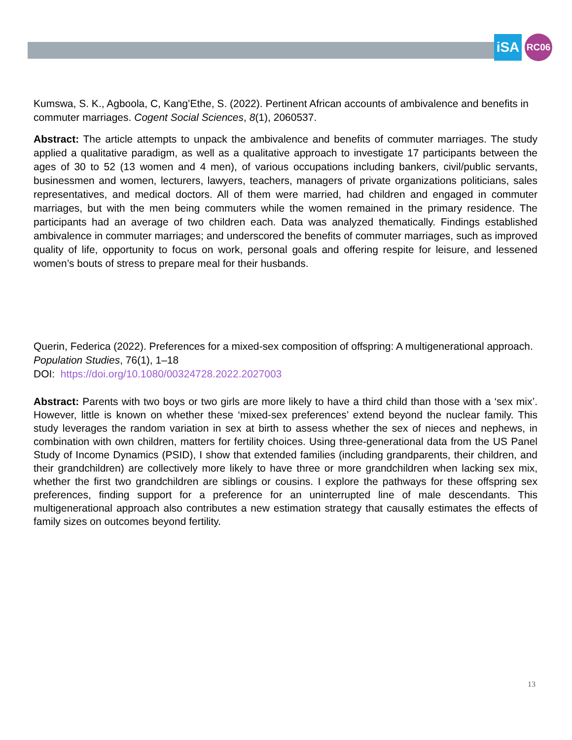iSA
RC06
Kumswa, S. K., Agboola, C, Kang’Ethe, S. (2022). Pertinent African accounts of ambivalence and benefits in commuter marriages. Cogent Social Sciences, 8(1), 2060537.
Abstract: The article attempts to unpack the ambivalence and benefits of commuter marriages. The study applied a qualitative paradigm, as well as a qualitative approach to investigate 17 participants between the ages of 30 to 52 (13 women and 4 men), of various occupations including bankers, civil/public servants, businessmen and women, lecturers, lawyers, teachers, managers of private organizations politicians, sales representatives, and medical doctors. All of them were married, had children and engaged in commuter marriages, but with the men being commuters while the women remained in the primary residence. The participants had an average of two children each. Data was analyzed thematically. Findings established ambivalence in commuter marriages; and underscored the benefits of commuter marriages, such as improved quality of life, opportunity to focus on work, personal goals and offering respite for leisure, and lessened women’s bouts of stress to prepare meal for their husbands.
Querin, Federica (2022). Preferences for a mixed-sex composition of offspring: A multigenerational approach. Population Studies, 76(1), 1–18
DOI: https://doi.org/10.1080/00324728.2022.2027003
Abstract: Parents with two boys or two girls are more likely to have a third child than those with a ‘sex mix’. However, little is known on whether these ‘mixed-sex preferences’ extend beyond the nuclear family. This study leverages the random variation in sex at birth to assess whether the sex of nieces and nephews, in combination with own children, matters for fertility choices. Using three-generational data from the US Panel Study of Income Dynamics (PSID), I show that extended families (including grandparents, their children, and their grandchildren) are collectively more likely to have three or more grandchildren when lacking sex mix, whether the first two grandchildren are siblings or cousins. I explore the pathways for these offspring sex preferences, finding support for a preference for an uninterrupted line of male descendants. This multigenerational approach also contributes a new estimation strategy that causally estimates the effects of family sizes on outcomes beyond fertility.
13